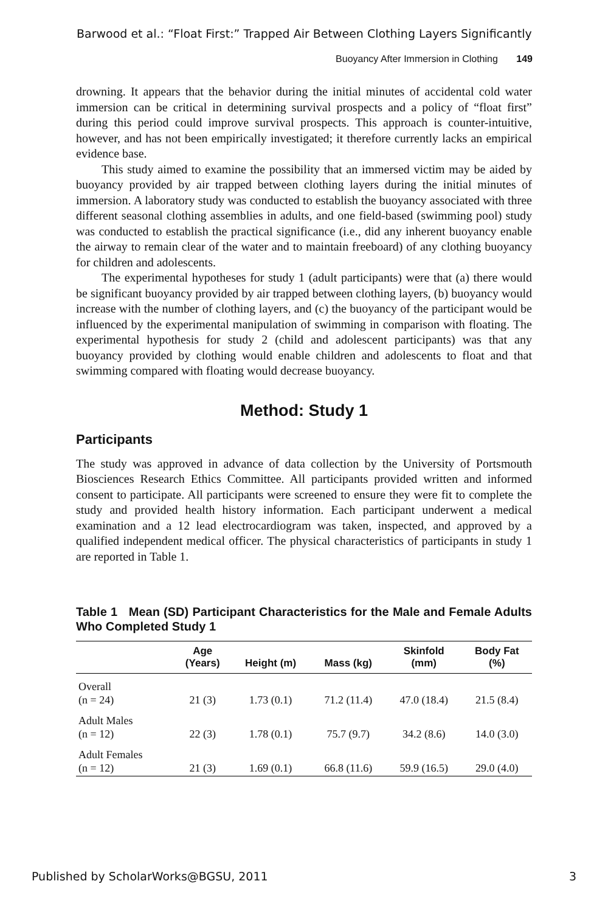Barwood et al.: “Float First:” Trapped Air Between Clothing Layers Significantly
Buoyancy After Immersion in Clothing 149
drowning. It appears that the behavior during the initial minutes of accidental cold water immersion can be critical in determining survival prospects and a policy of “float first” during this period could improve survival prospects. This approach is counter-intuitive, however, and has not been empirically investigated; it therefore currently lacks an empirical evidence base.
This study aimed to examine the possibility that an immersed victim may be aided by buoyancy provided by air trapped between clothing layers during the initial minutes of immersion. A laboratory study was conducted to establish the buoyancy associated with three different seasonal clothing assemblies in adults, and one field-based (swimming pool) study was conducted to establish the practical significance (i.e., did any inherent buoyancy enable the airway to remain clear of the water and to maintain freeboard) of any clothing buoyancy for children and adolescents.
The experimental hypotheses for study 1 (adult participants) were that (a) there would be significant buoyancy provided by air trapped between clothing layers, (b) buoyancy would increase with the number of clothing layers, and (c) the buoyancy of the participant would be influenced by the experimental manipulation of swimming in comparison with floating. The experimental hypothesis for study 2 (child and adolescent participants) was that any buoyancy provided by clothing would enable children and adolescents to float and that swimming compared with floating would decrease buoyancy.
Method: Study 1
Participants
The study was approved in advance of data collection by the University of Portsmouth Biosciences Research Ethics Committee. All participants provided written and informed consent to participate. All participants were screened to ensure they were fit to complete the study and provided health history information. Each participant underwent a medical examination and a 12 lead electrocardiogram was taken, inspected, and approved by a qualified independent medical officer. The physical characteristics of participants in study 1 are reported in Table 1.
Table 1 Mean (SD) Participant Characteristics for the Male and Female Adults Who Completed Study 1
| | Age (Years) | Height (m) | Mass (kg) | Skinfold (mm) | Body Fat (%) |
| --- | --- | --- | --- | --- | --- |
| Overall (n = 24) | 21 (3) | 1.73 (0.1) | 71.2 (11.4) | 47.0 (18.4) | 21.5 (8.4) |
| Adult Males (n = 12) | 22 (3) | 1.78 (0.1) | 75.7 (9.7) | 34.2 (8.6) | 14.0 (3.0) |
| Adult Females (n = 12) | 21 (3) | 1.69 (0.1) | 66.8 (11.6) | 59.9 (16.5) | 29.0 (4.0) |
Published by ScholarWorks@BGSU, 2011 3